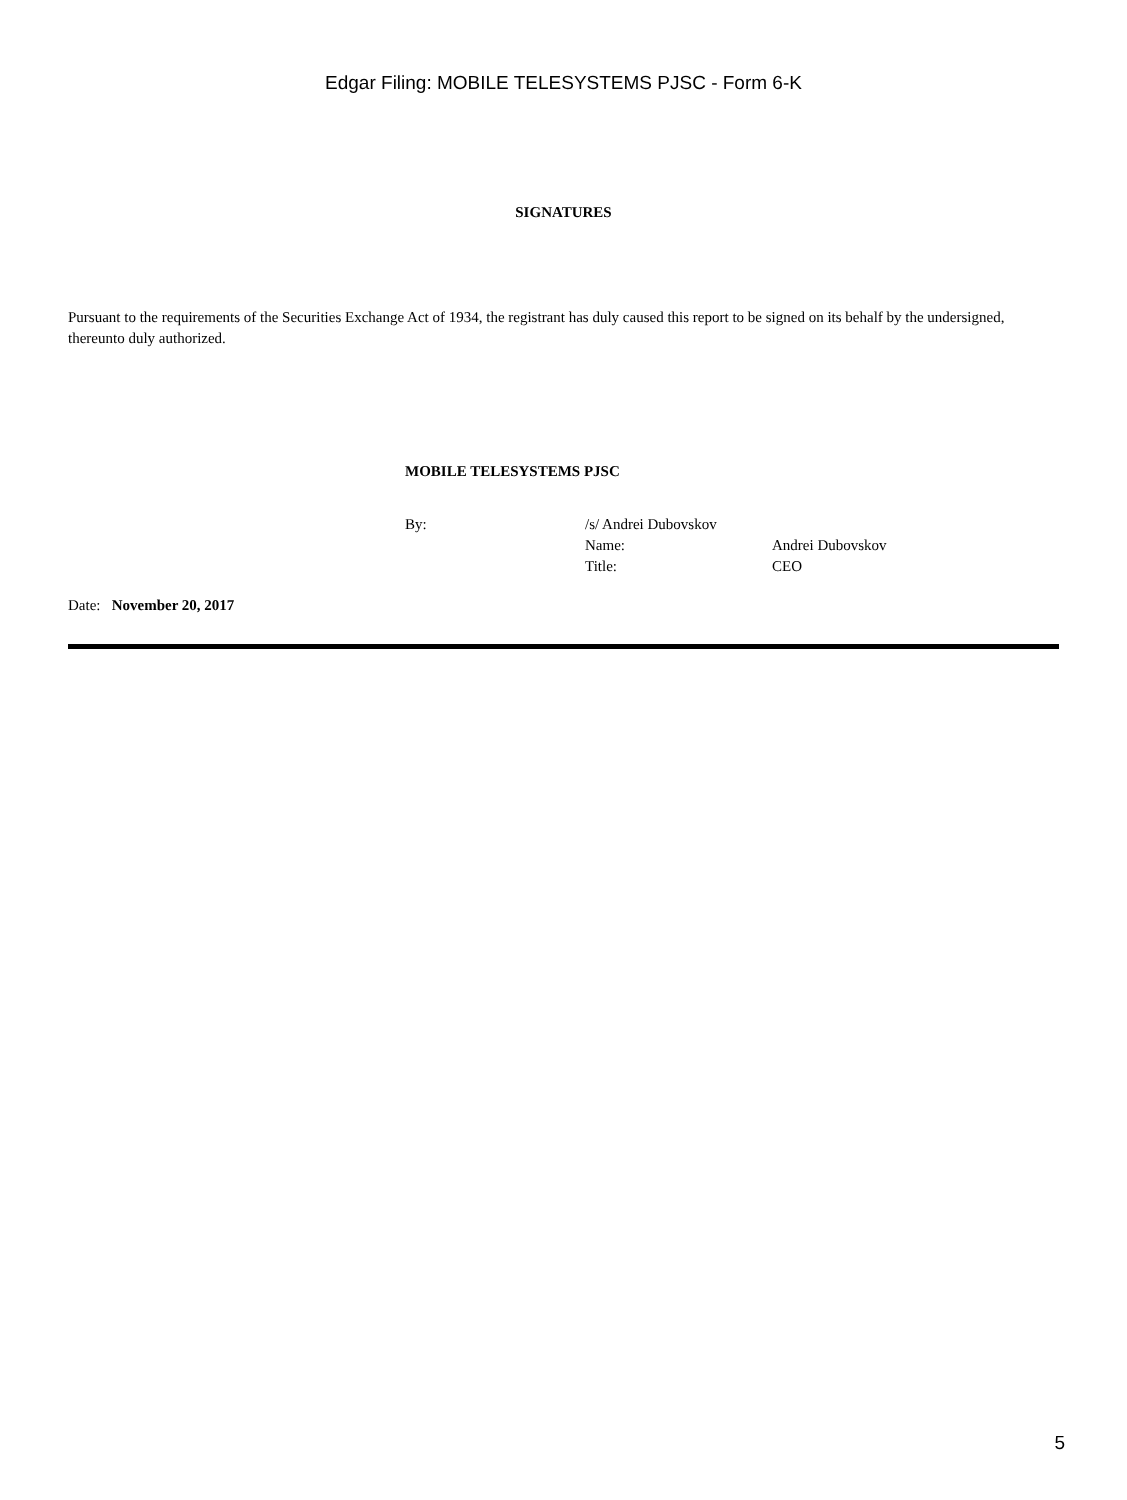Edgar Filing: MOBILE TELESYSTEMS PJSC - Form 6-K
SIGNATURES
Pursuant to the requirements of the Securities Exchange Act of 1934, the registrant has duly caused this report to be signed on its behalf by the undersigned, thereunto duly authorized.
MOBILE TELESYSTEMS PJSC
| By: | /s/ Andrei Dubovskov | |
| | Name: | Andrei Dubovskov |
| | Title: | CEO |
Date: November 20, 2017
5